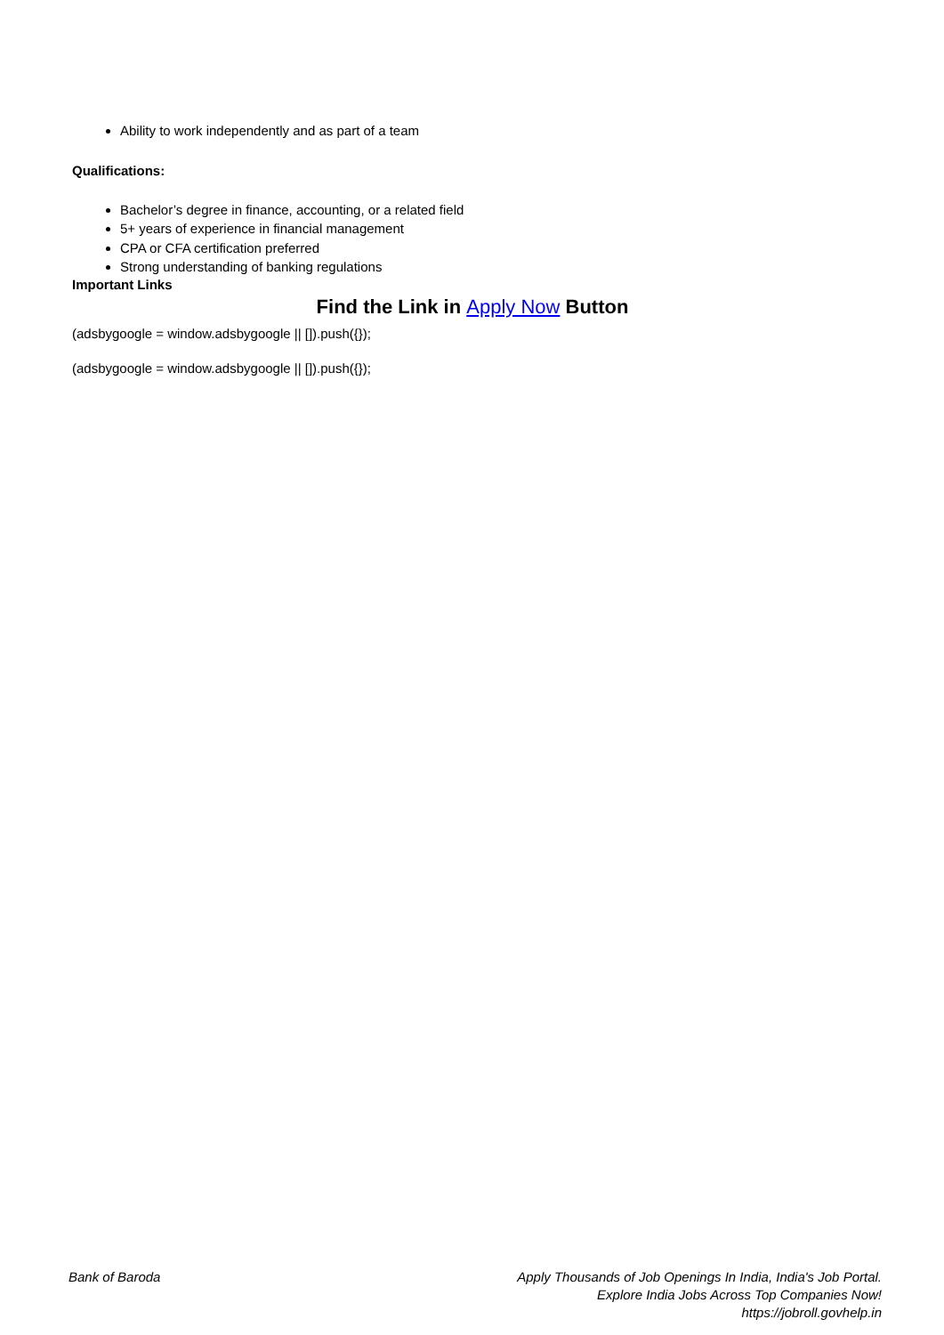Ability to work independently and as part of a team
Qualifications:
Bachelor’s degree in finance, accounting, or a related field
5+ years of experience in financial management
CPA or CFA certification preferred
Strong understanding of banking regulations
Important Links
Find the Link in Apply Now Button
(adsbygoogle = window.adsbygoogle || []).push({});
(adsbygoogle = window.adsbygoogle || []).push({});
Bank of Baroda Apply Thousands of Job Openings In India, India's Job Portal.
Explore India Jobs Across Top Companies Now!
https://jobroll.govhelp.in